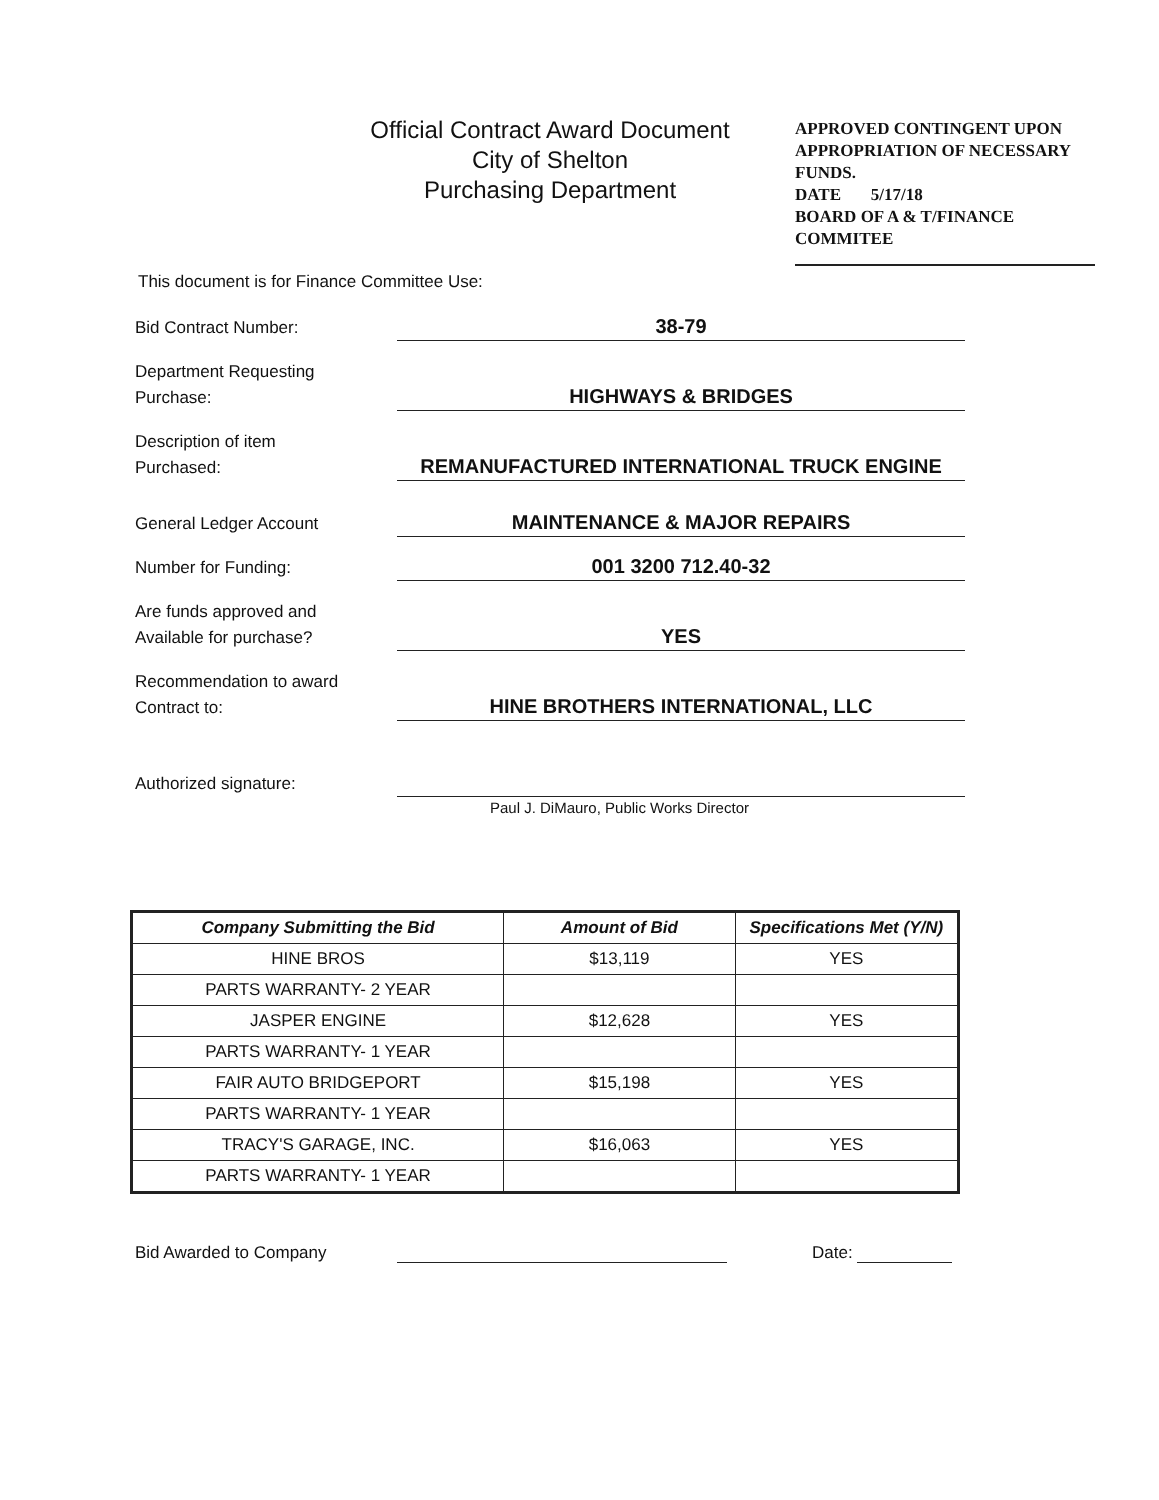Official Contract Award Document
City of Shelton
Purchasing Department
APPROVED CONTINGENT UPON APPROPRIATION OF NECESSARY FUNDS.
DATE 5/17/18
BOARD OF A & T/FINANCE COMMITEE
This document is for Finance Committee Use:
Bid Contract Number:
38-79
Department Requesting
Purchase:
HIGHWAYS & BRIDGES
Description of item
Purchased:
REMANUFACTURED INTERNATIONAL TRUCK ENGINE
General Ledger Account
MAINTENANCE & MAJOR REPAIRS
Number for Funding:
001 3200 712.40-32
Are funds approved and
Available for purchase?
YES
Recommendation to award
Contract to:
HINE BROTHERS INTERNATIONAL, LLC
Authorized signature:
Paul J. DiMauro, Public Works Director
| Company Submitting the Bid | Amount of Bid | Specifications Met (Y/N) |
| --- | --- | --- |
| HINE BROS | $13,119 | YES |
| PARTS WARRANTY- 2 YEAR | | |
| JASPER ENGINE | $12,628 | YES |
| PARTS WARRANTY- 1 YEAR | | |
| FAIR AUTO BRIDGEPORT | $15,198 | YES |
| PARTS WARRANTY- 1 YEAR | | |
| TRACY'S GARAGE, INC. | $16,063 | YES |
| PARTS WARRANTY- 1 YEAR | | |
Bid Awarded to Company Date: